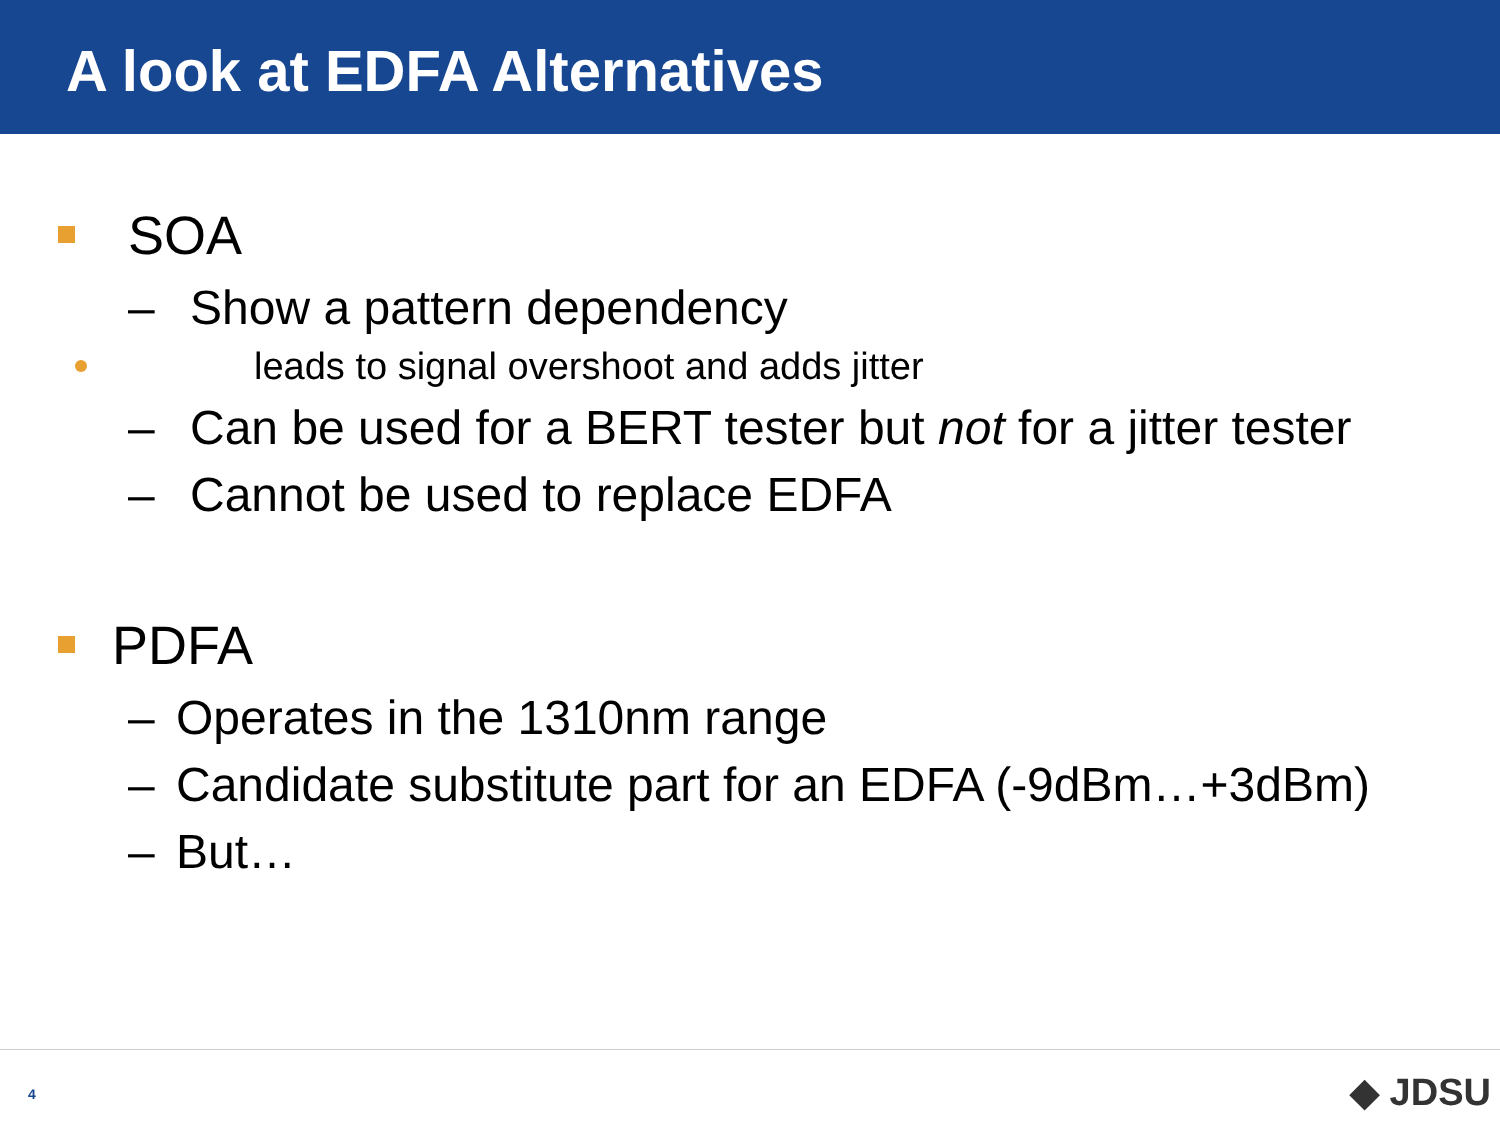A look at EDFA Alternatives
SOA
– Show a pattern dependency
leads to signal overshoot and adds jitter
– Can be used for a BERT tester but not for a jitter tester
– Cannot be used to replace EDFA
PDFA
– Operates in the 1310nm range
– Candidate substitute part for an EDFA (-9dBm…+3dBm)
– But…
4 ◆ JDSU